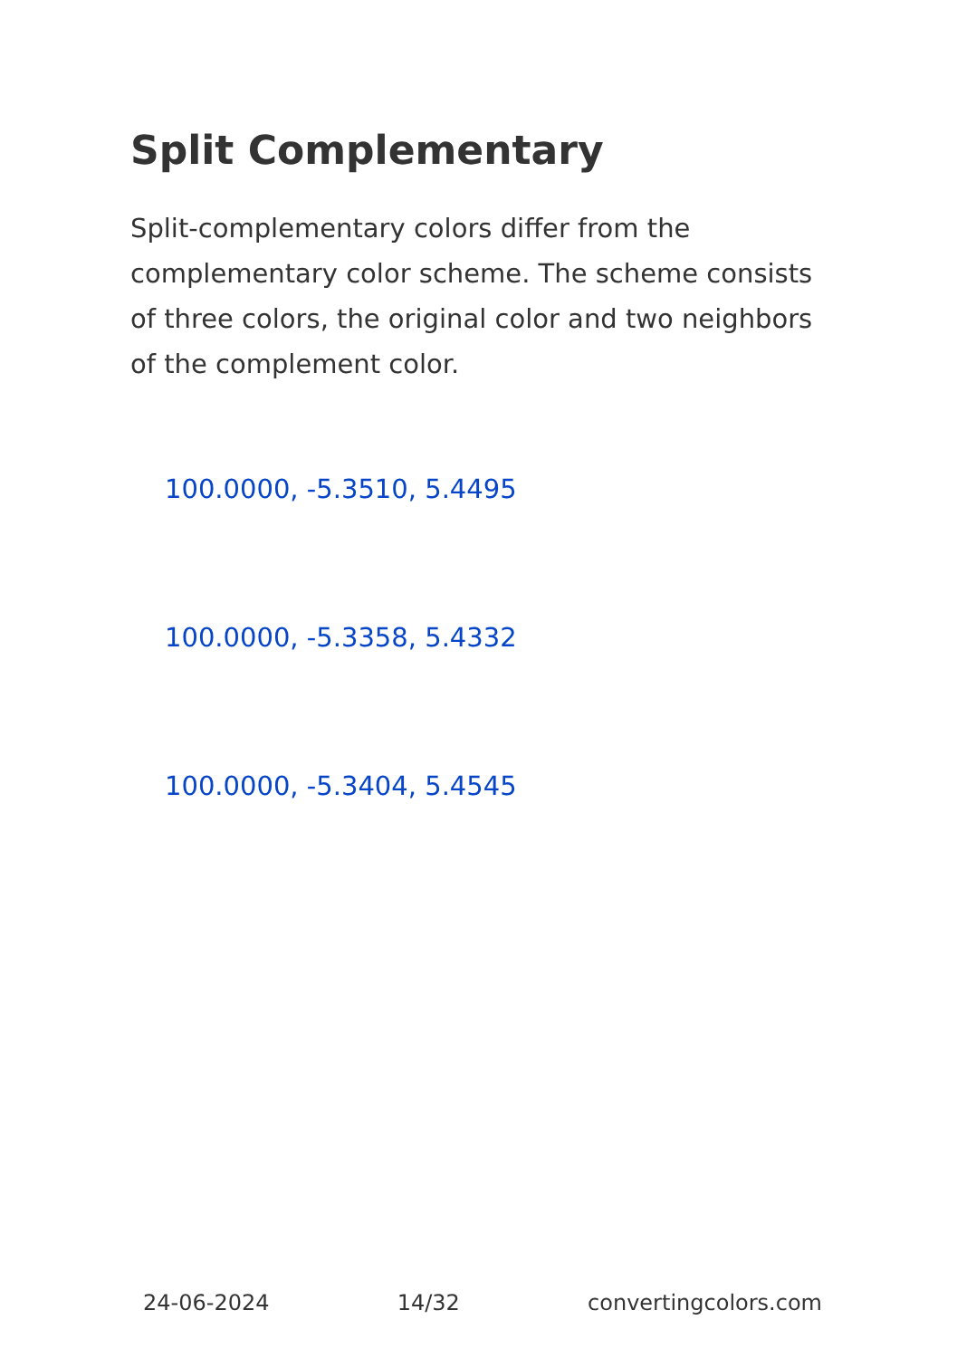Split Complementary
Split-complementary colors differ from the complementary color scheme. The scheme consists of three colors, the original color and two neighbors of the complement color.
100.0000, -5.3510, 5.4495
100.0000, -5.3358, 5.4332
100.0000, -5.3404, 5.4545
24-06-2024 14/32 convertingcolors.com